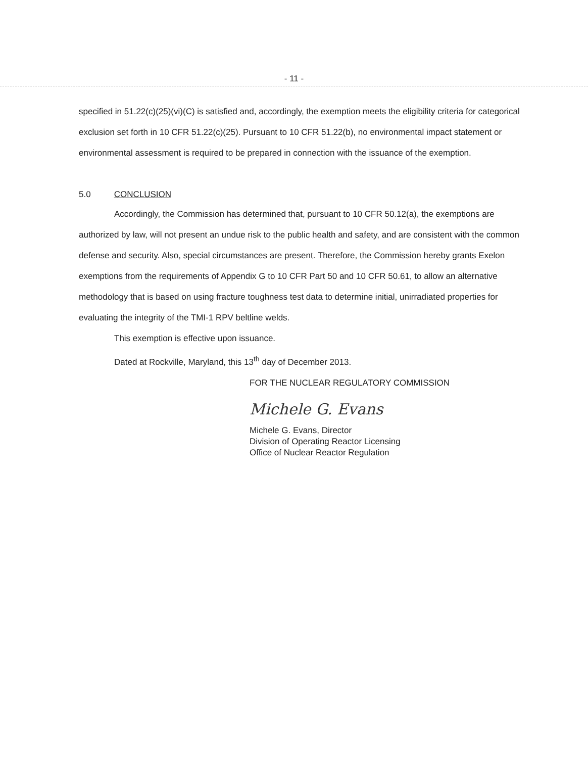- 11 -
specified in 51.22(c)(25)(vi)(C) is satisfied and, accordingly, the exemption meets the eligibility criteria for categorical exclusion set forth in 10 CFR 51.22(c)(25). Pursuant to 10 CFR 51.22(b), no environmental impact statement or environmental assessment is required to be prepared in connection with the issuance of the exemption.
5.0 CONCLUSION
Accordingly, the Commission has determined that, pursuant to 10 CFR 50.12(a), the exemptions are authorized by law, will not present an undue risk to the public health and safety, and are consistent with the common defense and security. Also, special circumstances are present. Therefore, the Commission hereby grants Exelon exemptions from the requirements of Appendix G to 10 CFR Part 50 and 10 CFR 50.61, to allow an alternative methodology that is based on using fracture toughness test data to determine initial, unirradiated properties for evaluating the integrity of the TMI-1 RPV beltline welds.
This exemption is effective upon issuance.
Dated at Rockville, Maryland, this 13<sup>th</sup> day of December 2013.
FOR THE NUCLEAR REGULATORY COMMISSION
Michele G. Evans
Michele G. Evans, Director
Division of Operating Reactor Licensing
Office of Nuclear Reactor Regulation